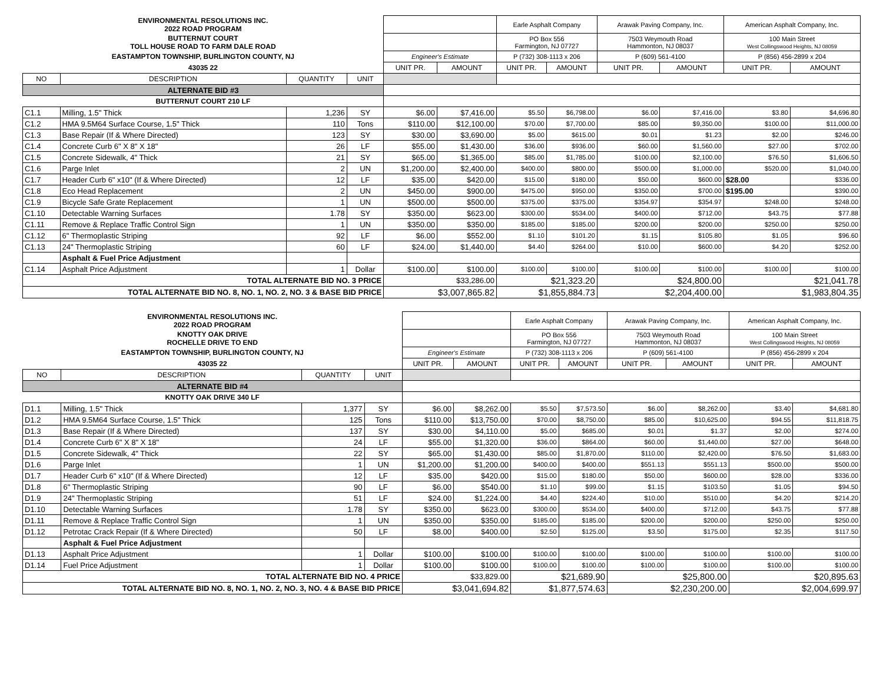| ENVIRONMENTAL RESOLUTIONS INC. 2022 ROAD PROGRAM | | | | | | Earle Asphalt Company | | Arawak Paving Company, Inc. | | American Asphalt Company, Inc. | |
| BUTTERNUT COURT TOLL HOUSE ROAD TO FARM DALE ROAD | | | | | | PO Box 556 Farmington, NJ 07727 | | 7503 Weymouth Road Hammonton, NJ 08037 | | 100 Main Street West Collingswood Heights, NJ 08059 | |
| EASTAMPTON TOWNSHIP, BURLINGTON COUNTY, NJ | | | | Engineer's Estimate | | P (732) 308-1113 x 206 | | P (609) 561-4100 | | P (856) 456-2899 x 204 | |
| 43035 22 | | | | UNIT PR. | AMOUNT | UNIT PR. | AMOUNT | UNIT PR. | AMOUNT | UNIT PR. | AMOUNT |
| NO | DESCRIPTION | QUANTITY | UNIT | | | | | | | | |
| ALTERNATE BID #3 | | | | | | | | | | | |
| BUTTERNUT COURT 210 LF | | | | | | | | | | | |
| C1.1 | Milling, 1.5" Thick | 1,236 | SY | $6.00 | $7,416.00 | $5.50 | $6,798.00 | $6.00 | $7,416.00 | $3.80 | $4,696.80 |
| C1.2 | HMA 9.5M64 Surface Course, 1.5" Thick | 110 | Tons | $110.00 | $12,100.00 | $70.00 | $7,700.00 | $85.00 | $9,350.00 | $100.00 | $11,000.00 |
| C1.3 | Base Repair (If & Where Directed) | 123 | SY | $30.00 | $3,690.00 | $5.00 | $615.00 | $0.01 | $1.23 | $2.00 | $246.00 |
| C1.4 | Concrete Curb 6" X 8" X 18" | 26 | LF | $55.00 | $1,430.00 | $36.00 | $936.00 | $60.00 | $1,560.00 | $27.00 | $702.00 |
| C1.5 | Concrete Sidewalk, 4" Thick | 21 | SY | $65.00 | $1,365.00 | $85.00 | $1,785.00 | $100.00 | $2,100.00 | $76.50 | $1,606.50 |
| C1.6 | Parge Inlet | 2 | UN | $1,200.00 | $2,400.00 | $400.00 | $800.00 | $500.00 | $1,000.00 | $520.00 | $1,040.00 |
| C1.7 | Header Curb 6" x10" (If & Where Directed) | 12 | LF | $35.00 | $420.00 | $15.00 | $180.00 | $50.00 | $600.00 | $28.00 | $336.00 |
| C1.8 | Eco Head Replacement | 2 | UN | $450.00 | $900.00 | $475.00 | $950.00 | $350.00 | $700.00 | $195.00 | $390.00 |
| C1.9 | Bicycle Safe Grate Replacement | 1 | UN | $500.00 | $500.00 | $375.00 | $375.00 | $354.97 | $354.97 | $248.00 | $248.00 |
| C1.10 | Detectable Warning Surfaces | 1.78 | SY | $350.00 | $623.00 | $300.00 | $534.00 | $400.00 | $712.00 | $43.75 | $77.88 |
| C1.11 | Remove & Replace Traffic Control Sign | 1 | UN | $350.00 | $350.00 | $185.00 | $185.00 | $200.00 | $200.00 | $250.00 | $250.00 |
| C1.12 | 6" Thermoplastic Striping | 92 | LF | $6.00 | $552.00 | $1.10 | $101.20 | $1.15 | $105.80 | $1.05 | $96.60 |
| C1.13 | 24" Thermoplastic Striping | 60 | LF | $24.00 | $1,440.00 | $4.40 | $264.00 | $10.00 | $600.00 | $4.20 | $252.00 |
| | Asphalt & Fuel Price Adjustment | | | | | | | | | | |
| C1.14 | Asphalt Price Adjustment | 1 | Dollar | $100.00 | $100.00 | $100.00 | $100.00 | $100.00 | $100.00 | $100.00 | $100.00 |
| TOTAL ALTERNATE BID NO. 3 PRICE | | | | $33,286.00 | | $21,323.20 | | $24,800.00 | | $21,041.78 | |
| TOTAL ALTERNATE BID NO. 8, NO. 1, NO. 2, NO. 3 & BASE BID PRICE | | | | $3,007,865.82 | | $1,855,884.73 | | $2,204,400.00 | | $1,983,804.35 | |
| ENVIRONMENTAL RESOLUTIONS INC. 2022 ROAD PROGRAM | | | | | | Earle Asphalt Company | | Arawak Paving Company, Inc. | | American Asphalt Company, Inc. | |
| KNOTTY OAK DRIVE ROCHELLE DRIVE TO END | | | | | | PO Box 556 Farmington, NJ 07727 | | 7503 Weymouth Road Hammonton, NJ 08037 | | 100 Main Street West Collingswood Heights, NJ 08059 | |
| EASTAMPTON TOWNSHIP, BURLINGTON COUNTY, NJ | | | | Engineer's Estimate | | P (732) 308-1113 x 206 | | P (609) 561-4100 | | P (856) 456-2899 x 204 | |
| 43035 22 | | | | UNIT PR. | AMOUNT | UNIT PR. | AMOUNT | UNIT PR. | AMOUNT | UNIT PR. | AMOUNT |
| NO | DESCRIPTION | QUANTITY | UNIT | | | | | | | | |
| ALTERNATE BID #4 | | | | | | | | | | | |
| KNOTTY OAK DRIVE 340 LF | | | | | | | | | | | |
| D1.1 | Milling, 1.5" Thick | 1,377 | SY | $6.00 | $8,262.00 | $5.50 | $7,573.50 | $6.00 | $8,262.00 | $3.40 | $4,681.80 |
| D1.2 | HMA 9.5M64 Surface Course, 1.5" Thick | 125 | Tons | $110.00 | $13,750.00 | $70.00 | $8,750.00 | $85.00 | $10,625.00 | $94.55 | $11,818.75 |
| D1.3 | Base Repair (If & Where Directed) | 137 | SY | $30.00 | $4,110.00 | $5.00 | $685.00 | $0.01 | $1.37 | $2.00 | $274.00 |
| D1.4 | Concrete Curb 6" X 8" X 18" | 24 | LF | $55.00 | $1,320.00 | $36.00 | $864.00 | $60.00 | $1,440.00 | $27.00 | $648.00 |
| D1.5 | Concrete Sidewalk, 4" Thick | 22 | SY | $65.00 | $1,430.00 | $85.00 | $1,870.00 | $110.00 | $2,420.00 | $76.50 | $1,683.00 |
| D1.6 | Parge Inlet | 1 | UN | $1,200.00 | $1,200.00 | $400.00 | $400.00 | $551.13 | $551.13 | $500.00 | $500.00 |
| D1.7 | Header Curb 6" x10" (If & Where Directed) | 12 | LF | $35.00 | $420.00 | $15.00 | $180.00 | $50.00 | $600.00 | $28.00 | $336.00 |
| D1.8 | 6" Thermoplastic Striping | 90 | LF | $6.00 | $540.00 | $1.10 | $99.00 | $1.15 | $103.50 | $1.05 | $94.50 |
| D1.9 | 24" Thermoplastic Striping | 51 | LF | $24.00 | $1,224.00 | $4.40 | $224.40 | $10.00 | $510.00 | $4.20 | $214.20 |
| D1.10 | Detectable Warning Surfaces | 1.78 | SY | $350.00 | $623.00 | $300.00 | $534.00 | $400.00 | $712.00 | $43.75 | $77.88 |
| D1.11 | Remove & Replace Traffic Control Sign | 1 | UN | $350.00 | $350.00 | $185.00 | $185.00 | $200.00 | $200.00 | $250.00 | $250.00 |
| D1.12 | Petrotac Crack Repair (If & Where Directed) | 50 | LF | $8.00 | $400.00 | $2.50 | $125.00 | $3.50 | $175.00 | $2.35 | $117.50 |
| | Asphalt & Fuel Price Adjustment | | | | | | | | | | |
| D1.13 | Asphalt Price Adjustment | 1 | Dollar | $100.00 | $100.00 | $100.00 | $100.00 | $100.00 | $100.00 | $100.00 | $100.00 |
| D1.14 | Fuel Price Adjustment | 1 | Dollar | $100.00 | $100.00 | $100.00 | $100.00 | $100.00 | $100.00 | $100.00 | $100.00 |
| TOTAL ALTERNATE BID NO. 4 PRICE | | | | $33,829.00 | | $21,689.90 | | $25,800.00 | | $20,895.63 | |
| TOTAL ALTERNATE BID NO. 8, NO. 1, NO. 2, NO. 3, NO. 4 & BASE BID PRICE | | | | $3,041,694.82 | | $1,877,574.63 | | $2,230,200.00 | | $2,004,699.97 | |